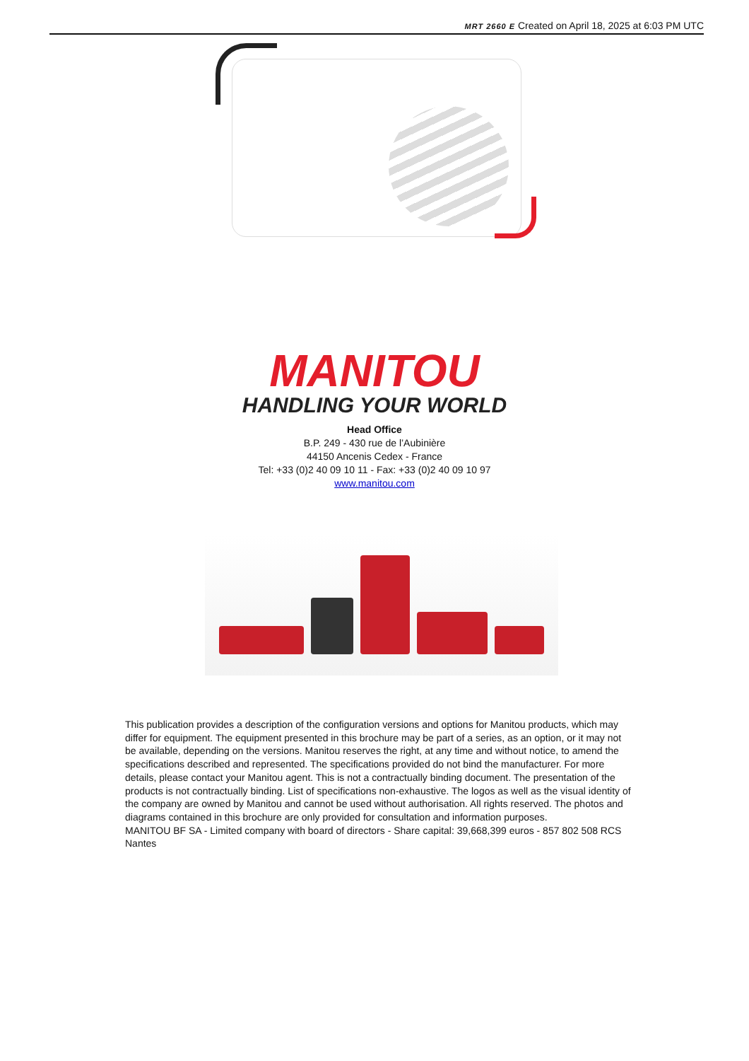MRT 2660 E Created on April 18, 2025 at 6:03 PM UTC
MANITOU
HANDLING YOUR WORLD
Head Office
B.P. 249 - 430 rue de l’Aubinière
44150 Ancenis Cedex - France
Tel: +33 (0)2 40 09 10 11 - Fax: +33 (0)2 40 09 10 97
www.manitou.com
This publication provides a description of the configuration versions and options for Manitou products, which may differ for equipment. The equipment presented in this brochure may be part of a series, as an option, or it may not be available, depending on the versions. Manitou reserves the right, at any time and without notice, to amend the specifications described and represented. The specifications provided do not bind the manufacturer. For more details, please contact your Manitou agent. This is not a contractually binding document. The presentation of the products is not contractually binding. List of specifications non-exhaustive. The logos as well as the visual identity of the company are owned by Manitou and cannot be used without authorisation. All rights reserved. The photos and diagrams contained in this brochure are only provided for consultation and information purposes.
MANITOU BF SA - Limited company with board of directors - Share capital: 39,668,399 euros - 857 802 508 RCS Nantes